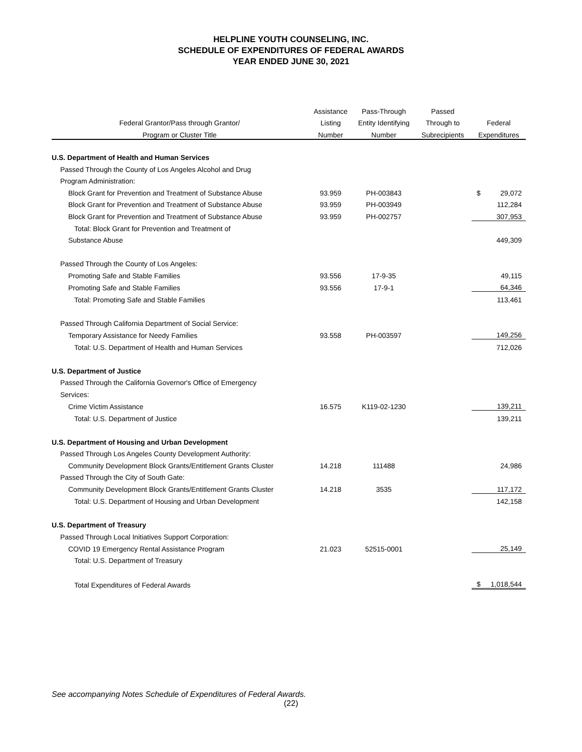HELPLINE YOUTH COUNSELING, INC.
SCHEDULE OF EXPENDITURES OF FEDERAL AWARDS
YEAR ENDED JUNE 30, 2021
| | Assistance | Pass-Through | Passed | |
| --- | --- | --- | --- | --- |
| Federal Grantor/Pass through Grantor/ | Listing | Entity Identifying | Through to | Federal |
| Program or Cluster Title | Number | Number | Subrecipients | Expenditures |
| U.S. Department of Health and Human Services | | | | |
| Passed Through the County of Los Angeles Alcohol and Drug | | | | |
| Program Administration: | | | | |
| Block Grant for Prevention and Treatment of Substance Abuse | 93.959 | PH-003843 | | $ 29,072 |
| Block Grant for Prevention and Treatment of Substance Abuse | 93.959 | PH-003949 | | 112,284 |
| Block Grant for Prevention and Treatment of Substance Abuse | 93.959 | PH-002757 | | 307,953 |
| Total: Block Grant for Prevention and Treatment of | | | | |
| Substance Abuse | | | | 449,309 |
| Passed Through the County of Los Angeles: | | | | |
| Promoting Safe and Stable Families | 93.556 | 17-9-35 | | 49,115 |
| Promoting Safe and Stable Families | 93.556 | 17-9-1 | | 64,346 |
| Total: Promoting Safe and Stable Families | | | | 113,461 |
| Passed Through California Department of Social Service: | | | | |
| Temporary Assistance for Needy Families | 93.558 | PH-003597 | | 149,256 |
| Total: U.S. Department of Health and Human Services | | | | 712,026 |
| U.S. Department of Justice | | | | |
| Passed Through the California Governor's Office of Emergency | | | | |
| Services: | | | | |
| Crime Victim Assistance | 16.575 | K119-02-1230 | | 139,211 |
| Total: U.S. Department of Justice | | | | 139,211 |
| U.S. Department of Housing and Urban Development | | | | |
| Passed Through Los Angeles County Development Authority: | | | | |
| Community Development Block Grants/Entitlement Grants Cluster | 14.218 | 111488 | | 24,986 |
| Passed Through the City of South Gate: | | | | |
| Community Development Block Grants/Entitlement Grants Cluster | 14.218 | 3535 | | 117,172 |
| Total: U.S. Department of Housing and Urban Development | | | | 142,158 |
| U.S. Department of Treasury | | | | |
| Passed Through Local Initiatives Support Corporation: | | | | |
| COVID 19 Emergency Rental Assistance Program | 21.023 | 52515-0001 | | 25,149 |
| Total: U.S. Department of Treasury | | | | |
| Total Expenditures of Federal Awards | | | | $ 1,018,544 |
See accompanying Notes Schedule of Expenditures of Federal Awards.
(22)